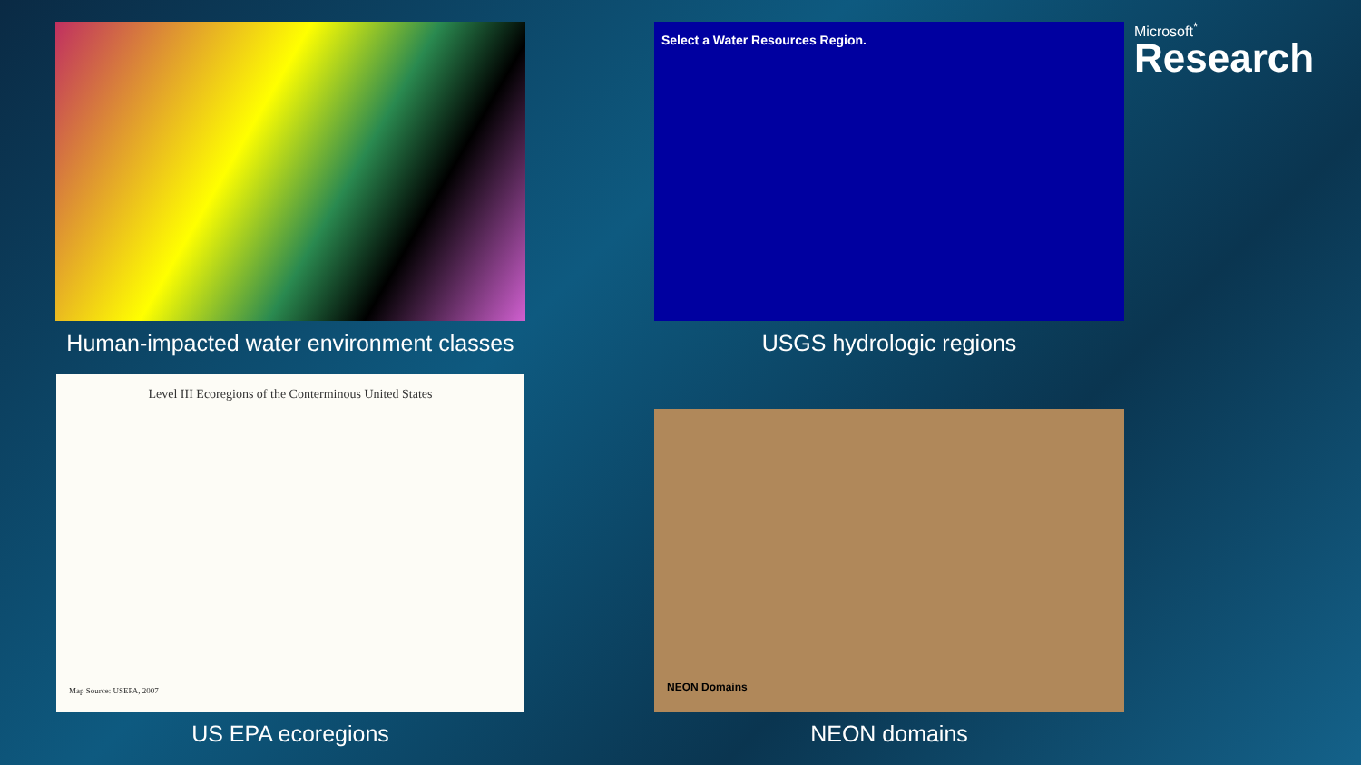Microsoft<sup>*</sup>
Research
Human-impacted water environment classes
Select a Water Resources Region.
USGS hydrologic regions
Level III Ecoregions of the Conterminous United States
Map Source: USEPA, 2007
US EPA ecoregions
NEON Domains
NEON domains